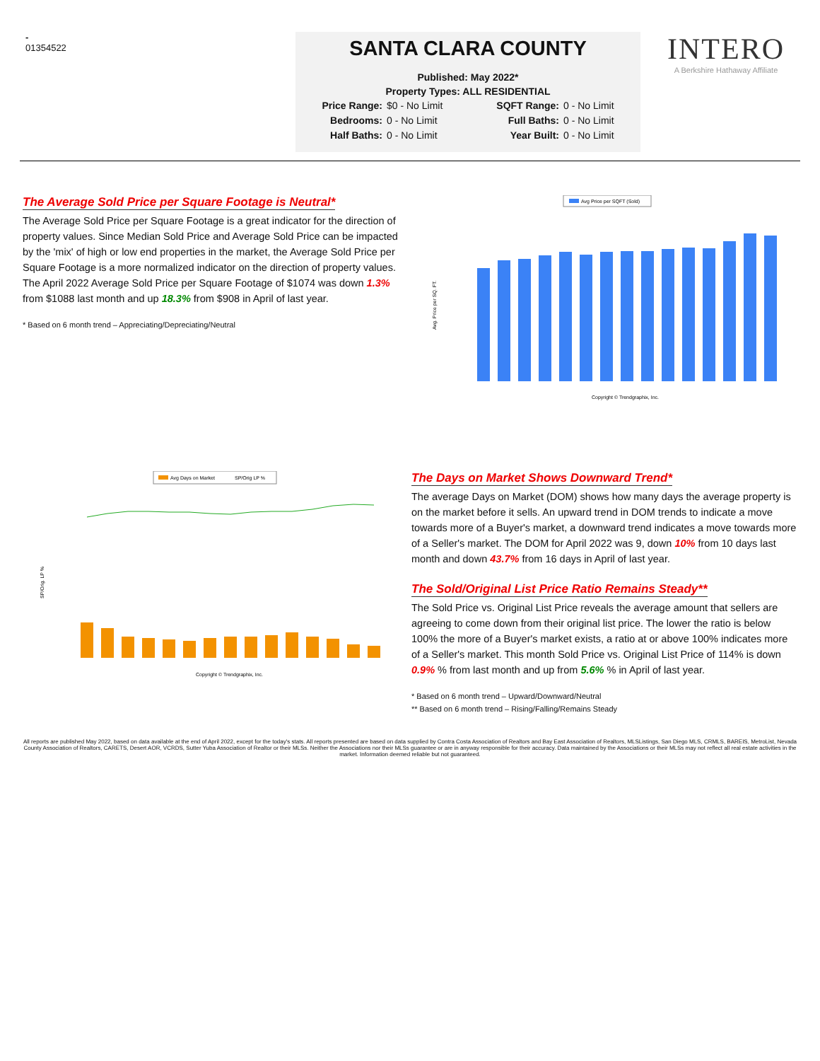-
01354522
SANTA CLARA COUNTY
Published: May 2022*
Property Types: ALL RESIDENTIAL
Price Range: $0 - No Limit SQFT Range: 0 - No Limit Bedrooms: 0 - No Limit Full Baths: 0 - No Limit Half Baths: 0 - No Limit Year Built: 0 - No Limit
INTERO
A Berkshire Hathaway Affiliate
The Average Sold Price per Square Footage is Neutral*
The Average Sold Price per Square Footage is a great indicator for the direction of property values. Since Median Sold Price and Average Sold Price can be impacted by the 'mix' of high or low end properties in the market, the Average Sold Price per Square Footage is a more normalized indicator on the direction of property values. The April 2022 Average Sold Price per Square Footage of $1074 was down 1.3% from $1088 last month and up 18.3% from $908 in April of last year.
* Based on 6 month trend – Appreciating/Depreciating/Neutral
Avg Price per SQFT (Sold)
Avg. Price per SQ. FT.
Copyright © Trendgraphix, Inc.
Avg Days on Market
SP/Orig LP %
SP/Orig. LP %
Copyright © Trendgraphix, Inc.
The Days on Market Shows Downward Trend*
The average Days on Market (DOM) shows how many days the average property is on the market before it sells. An upward trend in DOM trends to indicate a move towards more of a Buyer's market, a downward trend indicates a move towards more of a Seller's market. The DOM for April 2022 was 9, down 10% from 10 days last month and down 43.7% from 16 days in April of last year.
The Sold/Original List Price Ratio Remains Steady**
The Sold Price vs. Original List Price reveals the average amount that sellers are agreeing to come down from their original list price. The lower the ratio is below 100% the more of a Buyer's market exists, a ratio at or above 100% indicates more of a Seller's market. This month Sold Price vs. Original List Price of 114% is down 0.9% % from last month and up from 5.6% % in April of last year.
* Based on 6 month trend – Upward/Downward/Neutral
** Based on 6 month trend – Rising/Falling/Remains Steady
All reports are published May 2022, based on data available at the end of April 2022, except for the today's stats. All reports presented are based on data supplied by Contra Costa Association of Realtors and Bay East Association of Realtors, MLSListings, San Diego MLS, CRMLS, BAREIS, MetroList, Nevada County Association of Realtors, CARETS, Desert AOR, VCRDS, Sutter Yuba Association of Realtor or their MLSs. Neither the Associations nor their MLSs guarantee or are in anyway responsible for their accuracy. Data maintained by the Associations or their MLSs may not reflect all real estate activities in the market. Information deemed reliable but not guaranteed.